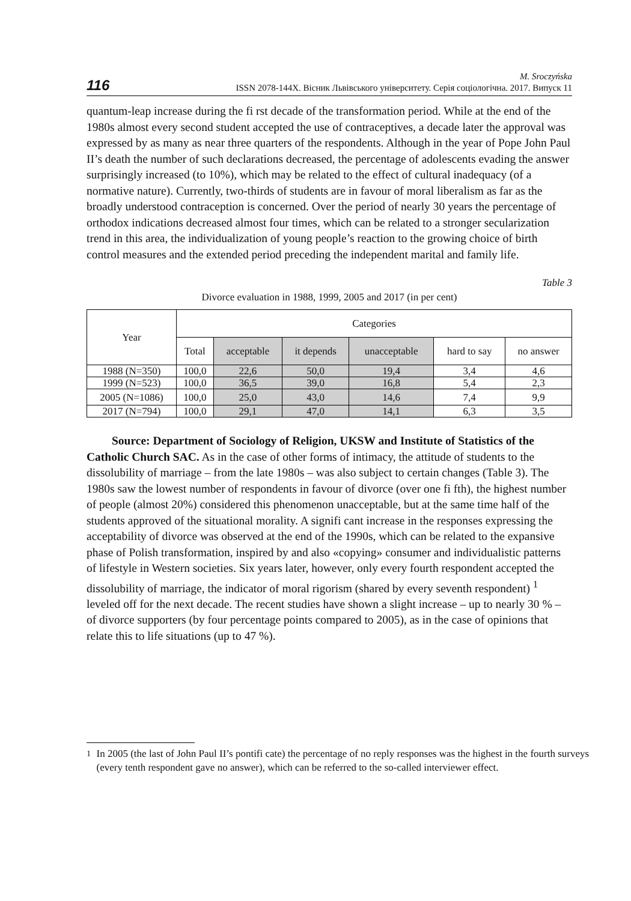116 M. Sroczyńska
ISSN 2078-144X. Вісник Львівського університету. Серія соціологічна. 2017. Випуск 11
quantum-leap increase during the fi rst decade of the transformation period. While at the end of the 1980s almost every second student accepted the use of contraceptives, a decade later the approval was expressed by as many as near three quarters of the respondents. Although in the year of Pope John Paul II’s death the number of such declarations decreased, the percentage of adolescents evading the answer surprisingly increased (to 10%), which may be related to the effect of cultural inadequacy (of a normative nature). Currently, two-thirds of students are in favour of moral liberalism as far as the broadly understood contraception is concerned. Over the period of nearly 30 years the percentage of orthodox indications decreased almost four times, which can be related to a stronger secularization trend in this area, the individualization of young people’s reaction to the growing choice of birth control measures and the extended period preceding the independent marital and family life.
Table 3
Divorce evaluation in 1988, 1999, 2005 and 2017 (in per cent)
| Year | Categories | | | | | |
| --- | --- | --- | --- | --- | --- | --- |
| | Total | acceptable | it depends | unacceptable | hard to say | no answer |
| 1988 (N=350) | 100,0 | 22,6 | 50,0 | 19,4 | 3,4 | 4,6 |
| 1999 (N=523) | 100,0 | 36,5 | 39,0 | 16,8 | 5,4 | 2,3 |
| 2005 (N=1086) | 100,0 | 25,0 | 43,0 | 14,6 | 7,4 | 9,9 |
| 2017 (N=794) | 100,0 | 29,1 | 47,0 | 14,1 | 6,3 | 3,5 |
Source: Department of Sociology of Religion, UKSW and Institute of Statistics of the Catholic Church SAC. As in the case of other forms of intimacy, the attitude of students to the dissolubility of marriage – from the late 1980s – was also subject to certain changes (Table 3). The 1980s saw the lowest number of respondents in favour of divorce (over one fi fth), the highest number of people (almost 20%) considered this phenomenon unacceptable, but at the same time half of the students approved of the situational morality. A signifi cant increase in the responses expressing the acceptability of divorce was observed at the end of the 1990s, which can be related to the expansive phase of Polish transformation, inspired by and also «copying» consumer and individualistic patterns of lifestyle in Western societies. Six years later, however, only every fourth respondent accepted the dissolubility of marriage, the indicator of moral rigorism (shared by every seventh respondent) <sup>1</sup> leveled off for the next decade. The recent studies have shown a slight increase – up to nearly 30 % – of divorce supporters (by four percentage points compared to 2005), as in the case of opinions that relate this to life situations (up to 47 %).
<sup>1</sup> In 2005 (the last of John Paul II’s pontifi cate) the percentage of no reply responses was the highest in the fourth surveys (every tenth respondent gave no answer), which can be referred to the so-called interviewer effect.